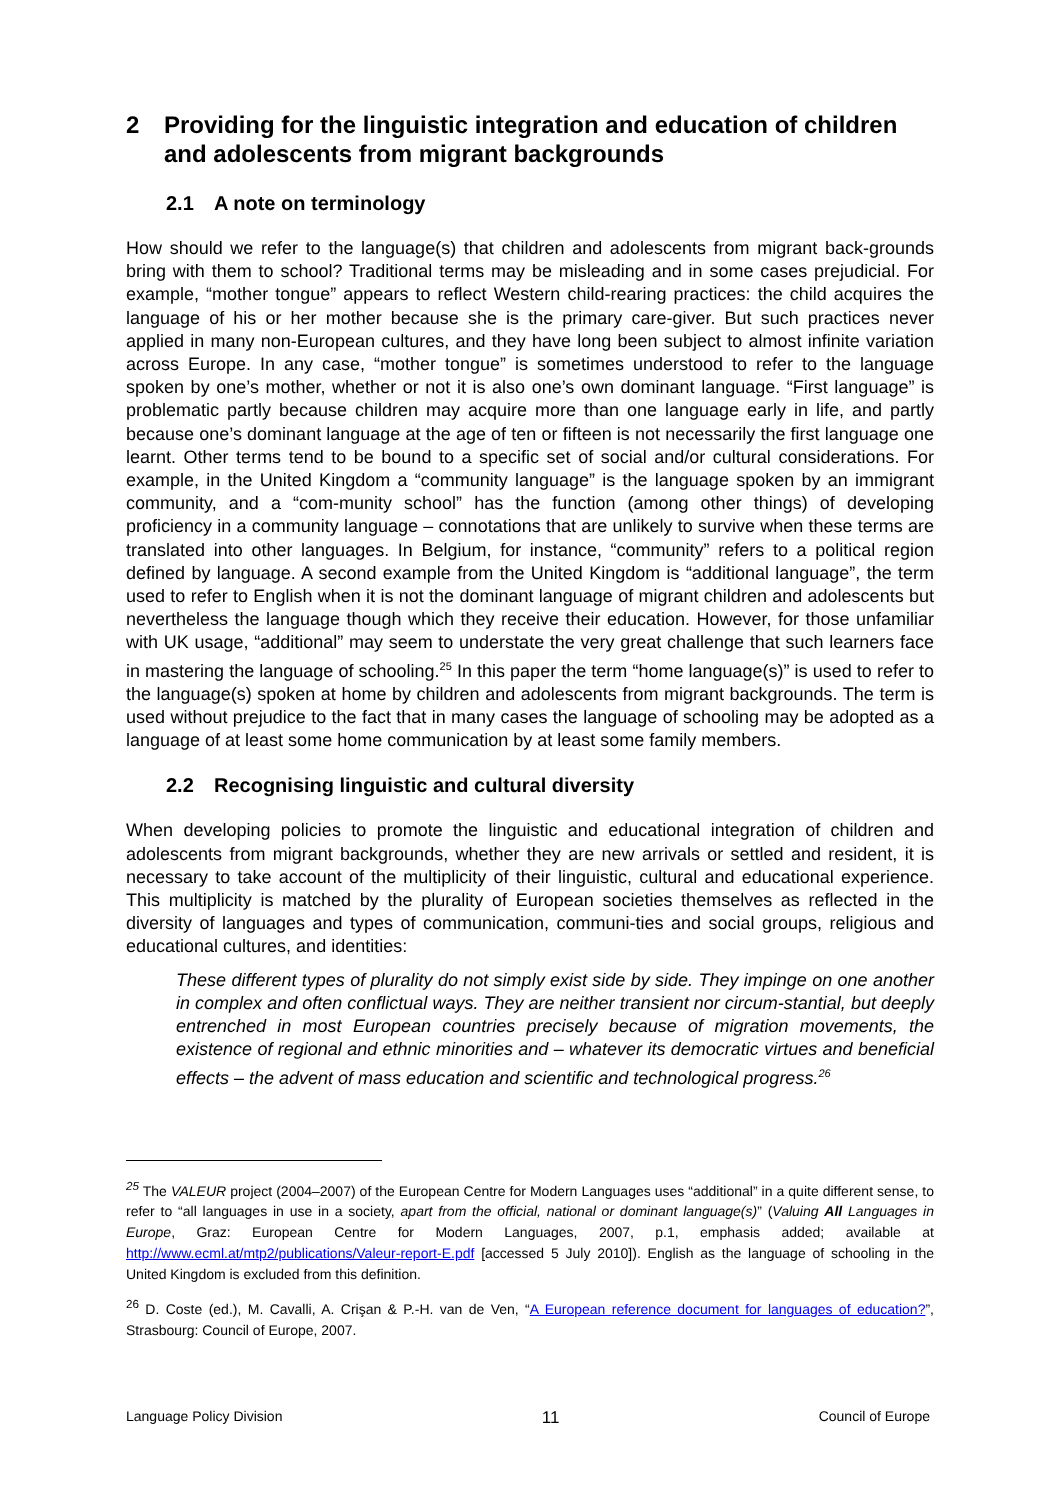2 Providing for the linguistic integration and education of children and adolescents from migrant backgrounds
2.1 A note on terminology
How should we refer to the language(s) that children and adolescents from migrant back-grounds bring with them to school? Traditional terms may be misleading and in some cases prejudicial. For example, “mother tongue” appears to reflect Western child-rearing practices: the child acquires the language of his or her mother because she is the primary care-giver. But such practices never applied in many non-European cultures, and they have long been subject to almost infinite variation across Europe. In any case, “mother tongue” is sometimes understood to refer to the language spoken by one’s mother, whether or not it is also one’s own dominant language. “First language” is problematic partly because children may acquire more than one language early in life, and partly because one’s dominant language at the age of ten or fifteen is not necessarily the first language one learnt. Other terms tend to be bound to a specific set of social and/or cultural considerations. For example, in the United Kingdom a “community language” is the language spoken by an immigrant community, and a “com-munity school” has the function (among other things) of developing proficiency in a community language – connotations that are unlikely to survive when these terms are translated into other languages. In Belgium, for instance, “community” refers to a political region defined by language. A second example from the United Kingdom is “additional language”, the term used to refer to English when it is not the dominant language of migrant children and adolescents but nevertheless the language though which they receive their education. However, for those unfamiliar with UK usage, “additional” may seem to understate the very great challenge that such learners face in mastering the language of schooling.<sup>25</sup> In this paper the term “home language(s)” is used to refer to the language(s) spoken at home by children and adolescents from migrant backgrounds. The term is used without prejudice to the fact that in many cases the language of schooling may be adopted as a language of at least some home communication by at least some family members.
2.2 Recognising linguistic and cultural diversity
When developing policies to promote the linguistic and educational integration of children and adolescents from migrant backgrounds, whether they are new arrivals or settled and resident, it is necessary to take account of the multiplicity of their linguistic, cultural and educational experience. This multiplicity is matched by the plurality of European societies themselves as reflected in the diversity of languages and types of communication, communi-ties and social groups, religious and educational cultures, and identities:
These different types of plurality do not simply exist side by side. They impinge on one another in complex and often conflictual ways. They are neither transient nor circum-stantial, but deeply entrenched in most European countries precisely because of migration movements, the existence of regional and ethnic minorities and – whatever its democratic virtues and beneficial effects – the advent of mass education and scientific and technological progress.<sup>26</sup>
<sup>25</sup> The VALEUR project (2004–2007) of the European Centre for Modern Languages uses “additional” in a quite different sense, to refer to “all languages in use in a society, apart from the official, national or dominant language(s)” (Valuing All Languages in Europe, Graz: European Centre for Modern Languages, 2007, p.1, emphasis added; available at http://www.ecml.at/mtp2/publications/Valeur-report-E.pdf [accessed 5 July 2010]). English as the language of schooling in the United Kingdom is excluded from this definition.
<sup>26</sup> D. Coste (ed.), M. Cavalli, A. Crişan & P.-H. van de Ven, “A European reference document for languages of education?”, Strasbourg: Council of Europe, 2007.
Language Policy Division 11 Council of Europe